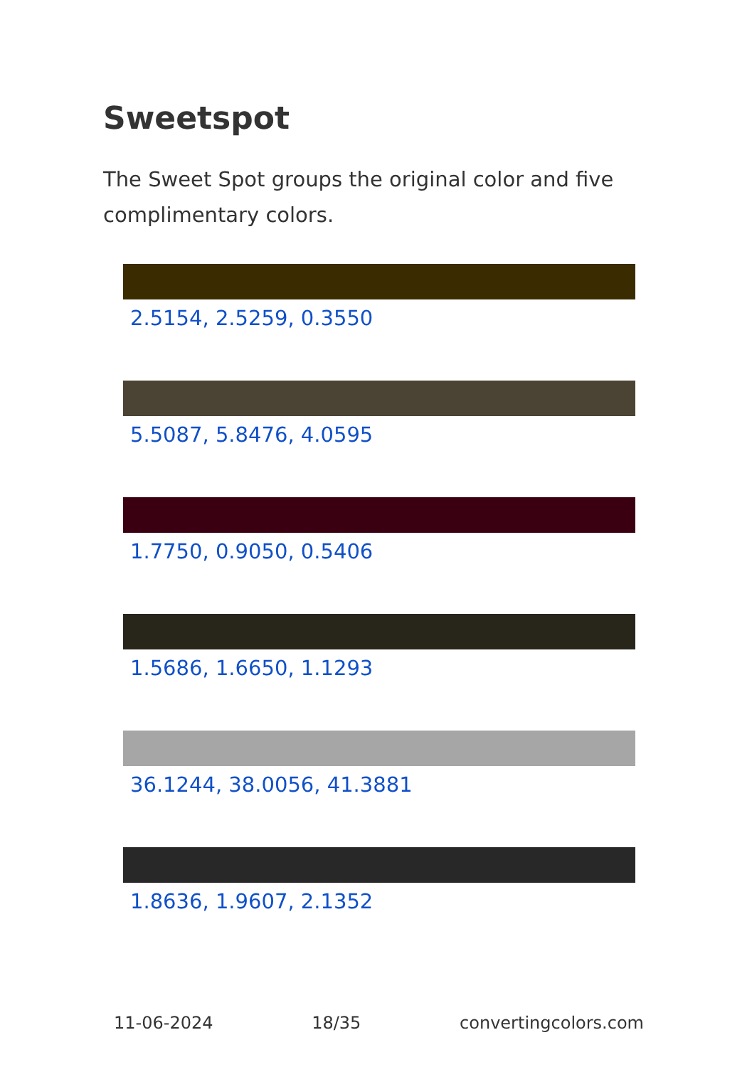Sweetspot
The Sweet Spot groups the original color and five complimentary colors.
2.5154, 2.5259, 0.3550
5.5087, 5.8476, 4.0595
1.7750, 0.9050, 0.5406
1.5686, 1.6650, 1.1293
36.1244, 38.0056, 41.3881
1.8636, 1.9607, 2.1352
11-06-2024 18/35 convertingcolors.com